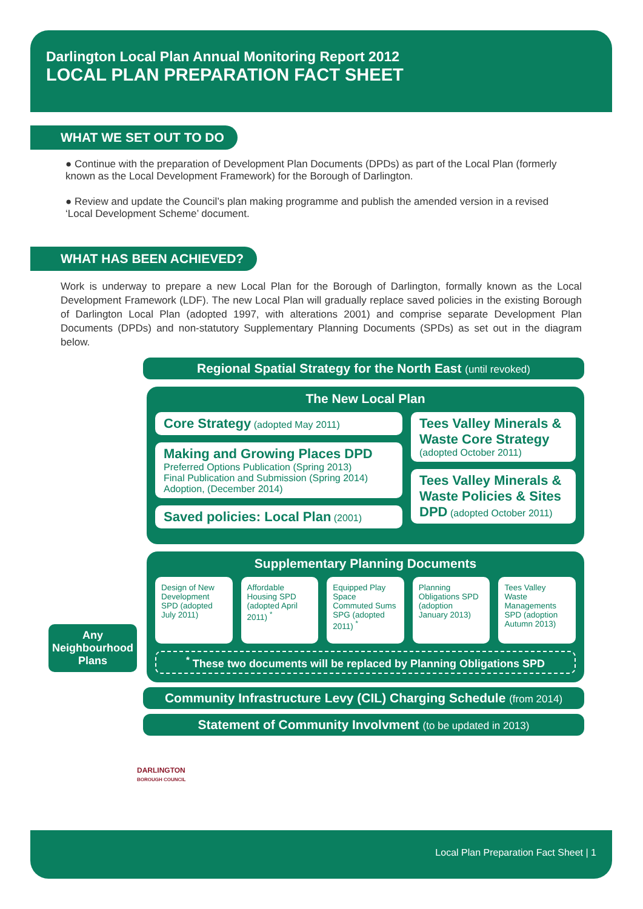Darlington Local Plan Annual Monitoring Report 2012
LOCAL PLAN PREPARATION FACT SHEET
WHAT WE SET OUT TO DO
● Continue with the preparation of Development Plan Documents (DPDs) as part of the Local Plan (formerly known as the Local Development Framework) for the Borough of Darlington.
● Review and update the Council’s plan making programme and publish the amended version in a revised ‘Local Development Scheme’ document.
WHAT HAS BEEN ACHIEVED?
Work is underway to prepare a new Local Plan for the Borough of Darlington, formally known as the Local Development Framework (LDF). The new Local Plan will gradually replace saved policies in the existing Borough of Darlington Local Plan (adopted 1997, with alterations 2001) and comprise separate Development Plan Documents (DPDs) and non-statutory Supplementary Planning Documents (SPDs) as set out in the diagram below.
Regional Spatial Strategy for the North East (until revoked)
The New Local Plan
Core Strategy (adopted May 2011)
Making and Growing Places DPD
Preferred Options Publication (Spring 2013)
Final Publication and Submission (Spring 2014)
Adoption, (December 2014)
Saved policies: Local Plan (2001)
Tees Valley Minerals & Waste Core Strategy
(adopted October 2011)
Tees Valley Minerals & Waste Policies & Sites DPD (adopted October 2011)
Supplementary Planning Documents
Design of New Development SPD (adopted July 2011)
Affordable Housing SPD (adopted April 2011) <sup>*</sup>
Equipped Play Space Commuted Sums SPG (adopted 2011) <sup>*</sup>
Planning Obligations SPD (adoption January 2013)
Tees Valley Waste Managements SPD (adoption Autumn 2013)
<sup>*</sup> These two documents will be replaced by Planning Obligations SPD
Any Neighbourhood Plans
Community Infrastructure Levy (CIL) Charging Schedule (from 2014)
Statement of Community Involvment (to be updated in 2013)
DARLINGTON
BOROUGH COUNCIL
Local Plan Preparation Fact Sheet | 1